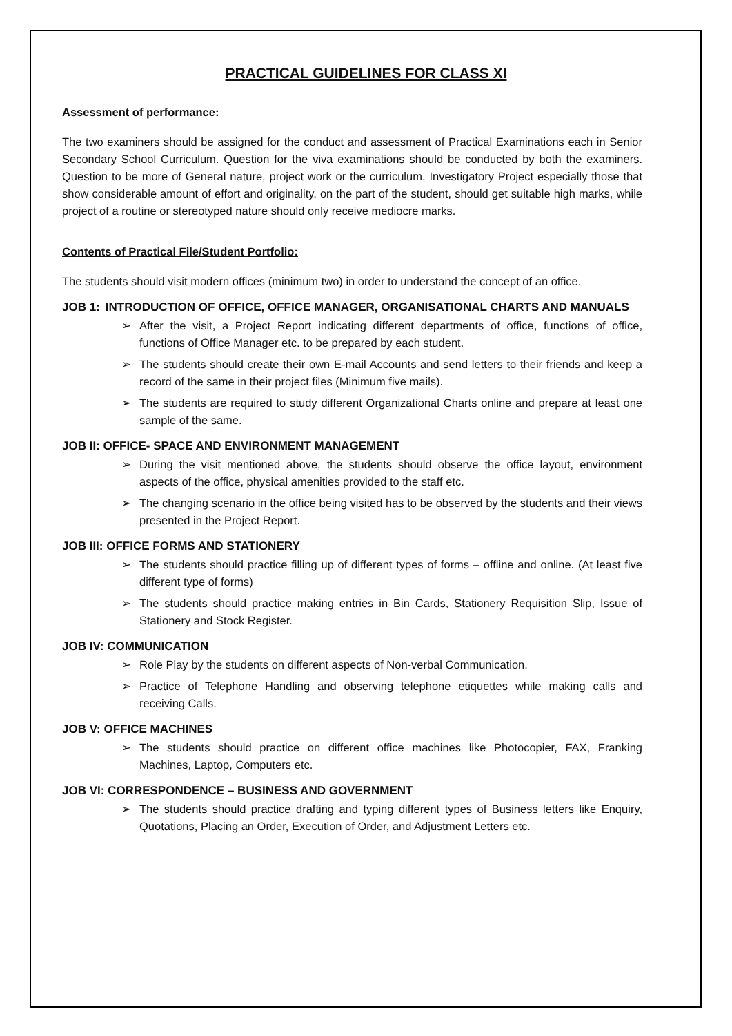PRACTICAL GUIDELINES FOR CLASS XI
Assessment of performance:
The two examiners should be assigned for the conduct and assessment of Practical Examinations each in Senior Secondary School Curriculum. Question for the viva examinations should be conducted by both the examiners. Question to be more of General nature, project work or the curriculum. Investigatory Project especially those that show considerable amount of effort and originality, on the part of the student, should get suitable high marks, while project of a routine or stereotyped nature should only receive mediocre marks.
Contents of Practical File/Student Portfolio:
The students should visit modern offices (minimum two) in order to understand the concept of an office.
JOB 1: INTRODUCTION OF OFFICE, OFFICE MANAGER, ORGANISATIONAL CHARTS AND MANUALS
➢ After the visit, a Project Report indicating different departments of office, functions of office, functions of Office Manager etc. to be prepared by each student.
➢ The students should create their own E-mail Accounts and send letters to their friends and keep a record of the same in their project files (Minimum five mails).
➢ The students are required to study different Organizational Charts online and prepare at least one sample of the same.
JOB II: OFFICE- SPACE AND ENVIRONMENT MANAGEMENT
➢ During the visit mentioned above, the students should observe the office layout, environment aspects of the office, physical amenities provided to the staff etc.
➢ The changing scenario in the office being visited has to be observed by the students and their views presented in the Project Report.
JOB III: OFFICE FORMS AND STATIONERY
➢ The students should practice filling up of different types of forms – offline and online. (At least five different type of forms)
➢ The students should practice making entries in Bin Cards, Stationery Requisition Slip, Issue of Stationery and Stock Register.
JOB IV: COMMUNICATION
➢ Role Play by the students on different aspects of Non-verbal Communication.
➢ Practice of Telephone Handling and observing telephone etiquettes while making calls and receiving Calls.
JOB V: OFFICE MACHINES
➢ The students should practice on different office machines like Photocopier, FAX, Franking Machines, Laptop, Computers etc.
JOB VI: CORRESPONDENCE – BUSINESS AND GOVERNMENT
➢ The students should practice drafting and typing different types of Business letters like Enquiry, Quotations, Placing an Order, Execution of Order, and Adjustment Letters etc.